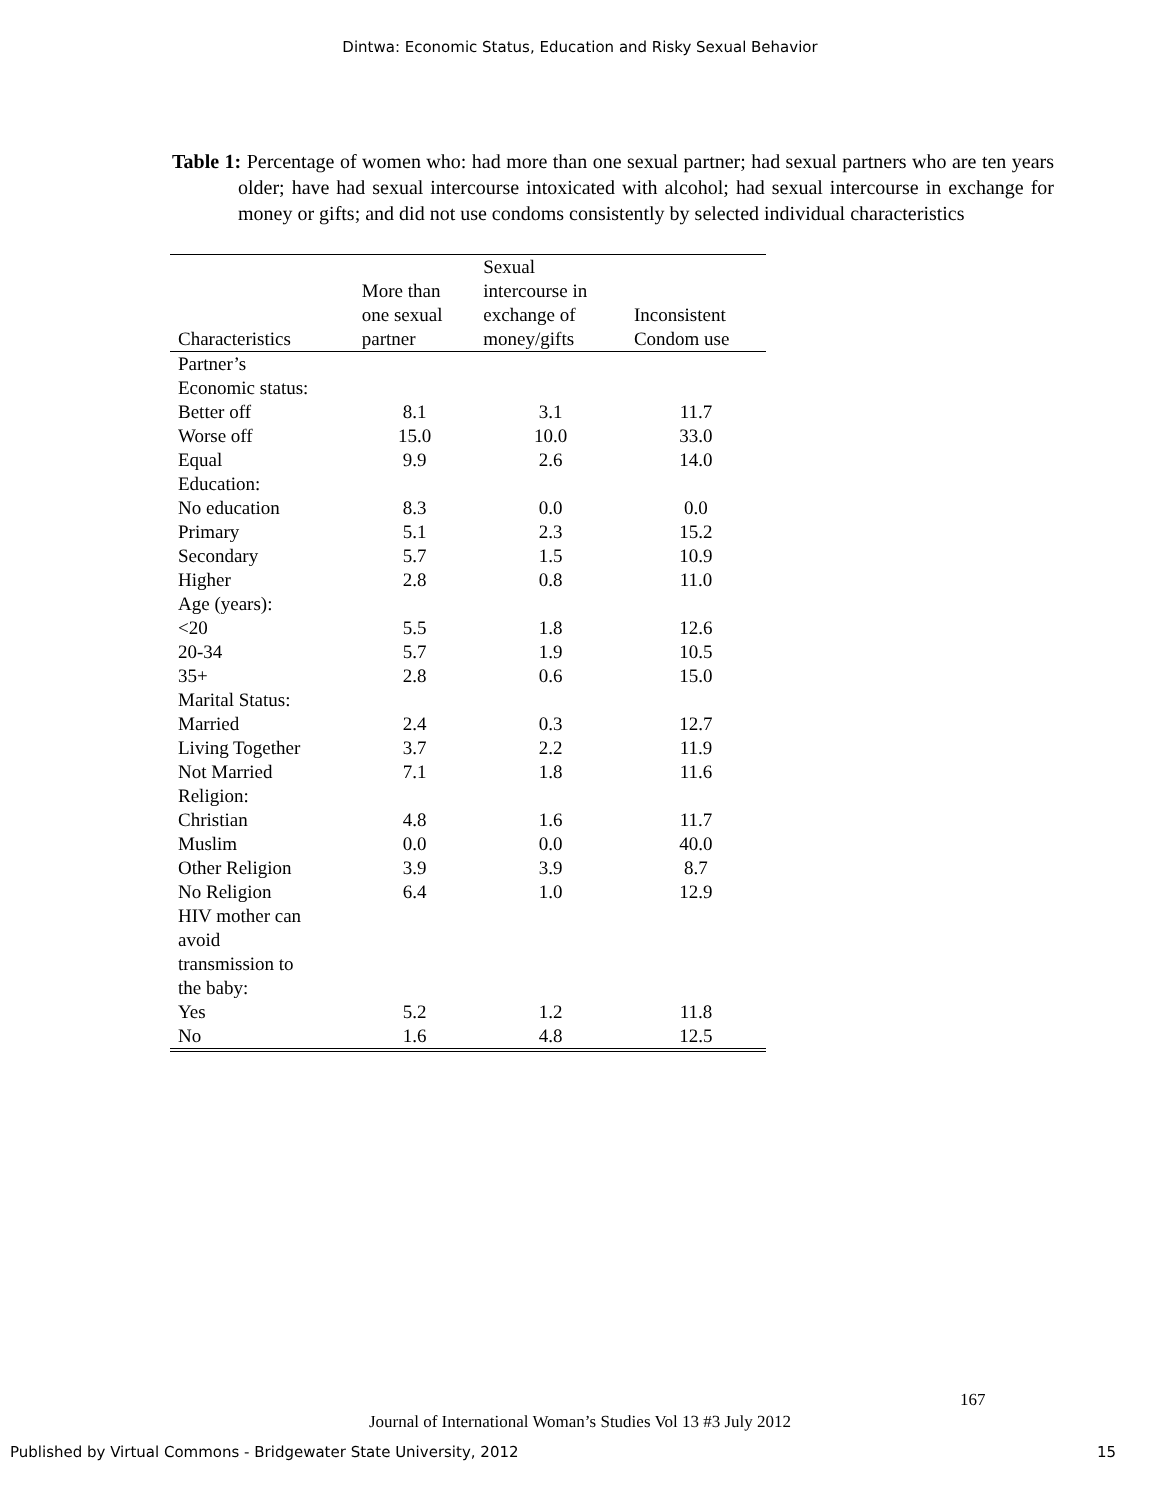Dintwa: Economic Status, Education and Risky Sexual Behavior
Table 1: Percentage of women who: had more than one sexual partner; had sexual partners who are ten years older; have had sexual intercourse intoxicated with alcohol; had sexual intercourse in exchange for money or gifts; and did not use condoms consistently by selected individual characteristics
| Characteristics | More than one sexual partner | Sexual intercourse in exchange of money/gifts | Inconsistent Condom use |
| --- | --- | --- | --- |
| Partner’s | | | |
| Economic status: | | | |
| Better off | 8.1 | 3.1 | 11.7 |
| Worse off | 15.0 | 10.0 | 33.0 |
| Equal | 9.9 | 2.6 | 14.0 |
| Education: | | | |
| No education | 8.3 | 0.0 | 0.0 |
| Primary | 5.1 | 2.3 | 15.2 |
| Secondary | 5.7 | 1.5 | 10.9 |
| Higher | 2.8 | 0.8 | 11.0 |
| Age (years): | | | |
| <20 | 5.5 | 1.8 | 12.6 |
| 20-34 | 5.7 | 1.9 | 10.5 |
| 35+ | 2.8 | 0.6 | 15.0 |
| Marital Status: | | | |
| Married | 2.4 | 0.3 | 12.7 |
| Living Together | 3.7 | 2.2 | 11.9 |
| Not Married | 7.1 | 1.8 | 11.6 |
| Religion: | | | |
| Christian | 4.8 | 1.6 | 11.7 |
| Muslim | 0.0 | 0.0 | 40.0 |
| Other Religion | 3.9 | 3.9 | 8.7 |
| No Religion | 6.4 | 1.0 | 12.9 |
| HIV mother can avoid transmission to the baby: | | | |
| Yes | 5.2 | 1.2 | 11.8 |
| No | 1.6 | 4.8 | 12.5 |
167
Journal of International Woman’s Studies Vol 13 #3 July 2012
Published by Virtual Commons - Bridgewater State University, 2012 15